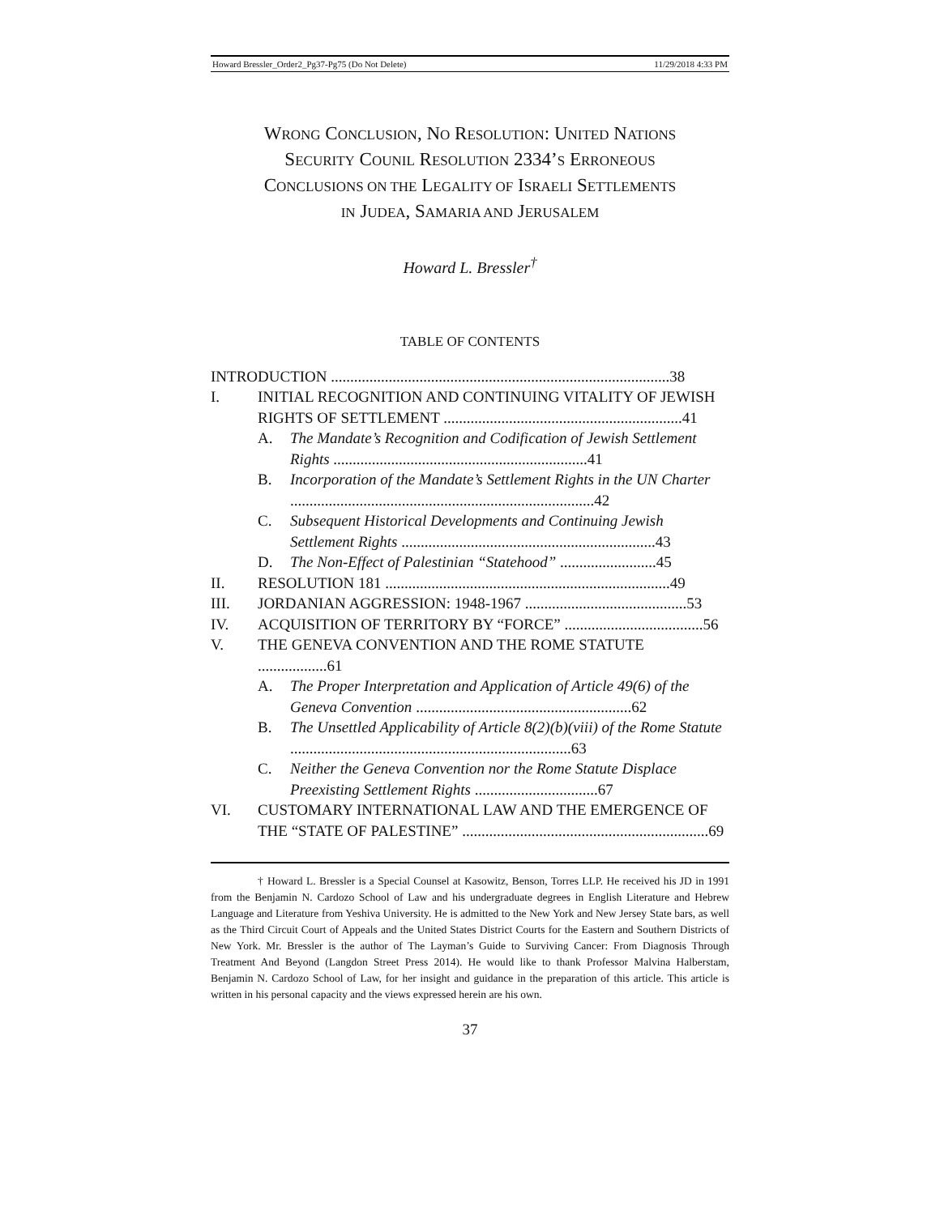Howard Bressler_Order2_Pg37-Pg75 (Do Not Delete) 11/29/2018 4:33 PM
WRONG CONCLUSION, NO RESOLUTION: UNITED NATIONS
SECURITY COUNIL RESOLUTION 2334’S ERRONEOUS
CONCLUSIONS ON THE LEGALITY OF ISRAELI SETTLEMENTS
IN JUDEA, SAMARIA AND JERUSALEM
Howard L. Bressler<sup>†</sup>
TABLE OF CONTENTS
INTRODUCTION ........................................................................................38
I. INITIAL RECOGNITION AND CONTINUING VITALITY OF JEWISH RIGHTS OF SETTLEMENT ..............................................................41
A. The Mandate’s Recognition and Codification of Jewish Settlement Rights ..................................................................41
B. Incorporation of the Mandate’s Settlement Rights in the UN Charter ...............................................................................42
C. Subsequent Historical Developments and Continuing Jewish Settlement Rights ..................................................................43
D. The Non-Effect of Palestinian “Statehood” .........................45
II. RESOLUTION 181 ..........................................................................49
III. JORDANIAN AGGRESSION: 1948-1967 ..........................................53
IV. ACQUISITION OF TERRITORY BY “FORCE” ....................................56
V. THE GENEVA CONVENTION AND THE ROME STATUTE ..................61
A. The Proper Interpretation and Application of Article 49(6) of the Geneva Convention ........................................................62
B. The Unsettled Applicability of Article 8(2)(b)(viii) of the Rome Statute .........................................................................63
C. Neither the Geneva Convention nor the Rome Statute Displace Preexisting Settlement Rights ................................67
VI. CUSTOMARY INTERNATIONAL LAW AND THE EMERGENCE OF THE “STATE OF PALESTINE” ................................................................69
† Howard L. Bressler is a Special Counsel at Kasowitz, Benson, Torres LLP. He received his JD in 1991 from the Benjamin N. Cardozo School of Law and his undergraduate degrees in English Literature and Hebrew Language and Literature from Yeshiva University. He is admitted to the New York and New Jersey State bars, as well as the Third Circuit Court of Appeals and the United States District Courts for the Eastern and Southern Districts of New York. Mr. Bressler is the author of The Layman’s Guide to Surviving Cancer: From Diagnosis Through Treatment And Beyond (Langdon Street Press 2014). He would like to thank Professor Malvina Halberstam, Benjamin N. Cardozo School of Law, for her insight and guidance in the preparation of this article. This article is written in his personal capacity and the views expressed herein are his own.
37